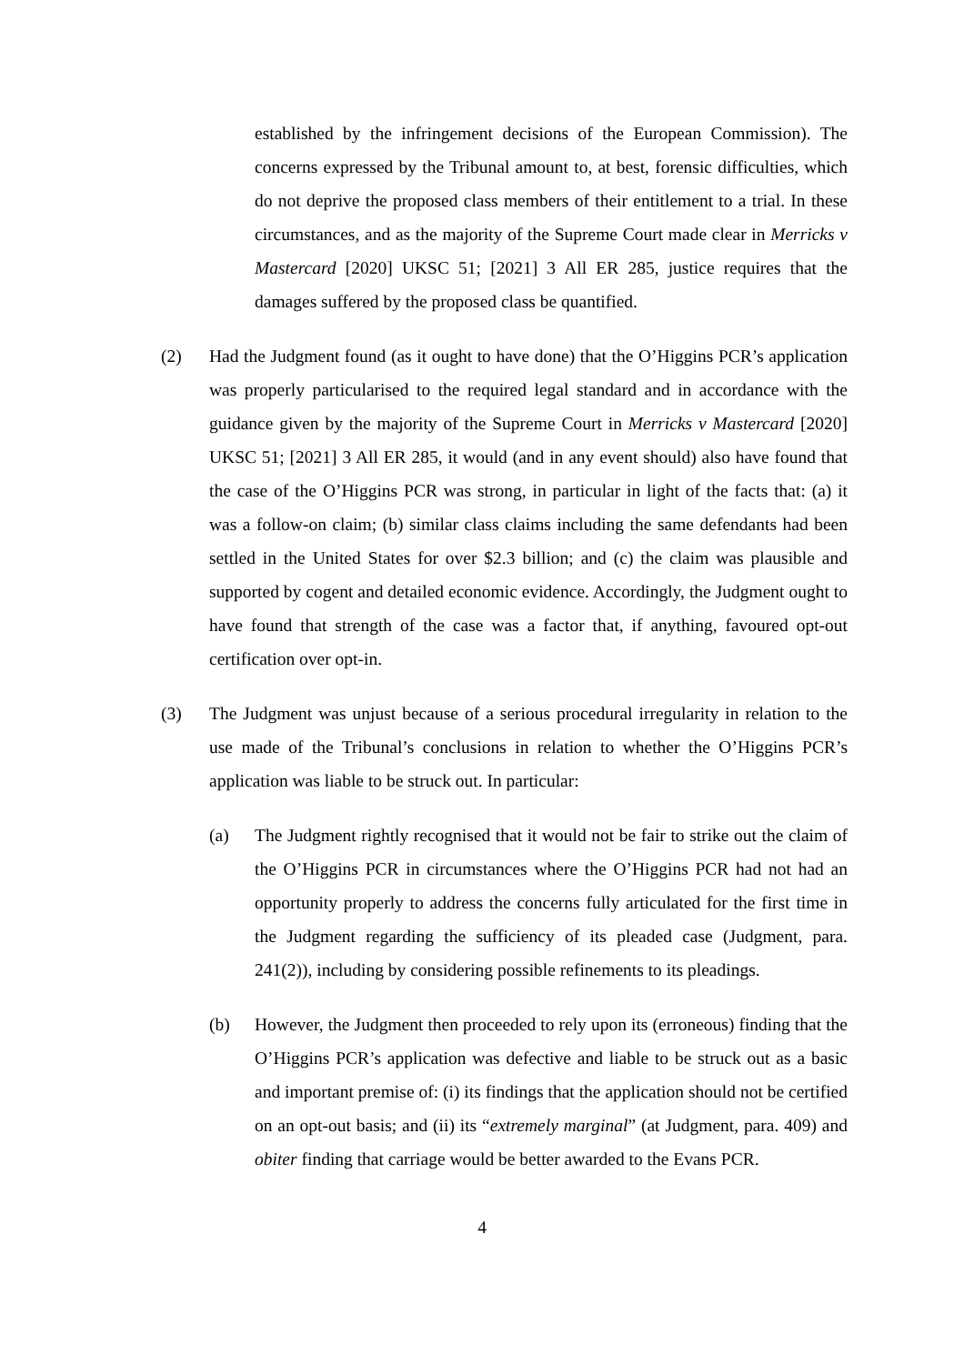established by the infringement decisions of the European Commission). The concerns expressed by the Tribunal amount to, at best, forensic difficulties, which do not deprive the proposed class members of their entitlement to a trial. In these circumstances, and as the majority of the Supreme Court made clear in Merricks v Mastercard [2020] UKSC 51; [2021] 3 All ER 285, justice requires that the damages suffered by the proposed class be quantified.
(2) Had the Judgment found (as it ought to have done) that the O’Higgins PCR’s application was properly particularised to the required legal standard and in accordance with the guidance given by the majority of the Supreme Court in Merricks v Mastercard [2020] UKSC 51; [2021] 3 All ER 285, it would (and in any event should) also have found that the case of the O’Higgins PCR was strong, in particular in light of the facts that: (a) it was a follow-on claim; (b) similar class claims including the same defendants had been settled in the United States for over $2.3 billion; and (c) the claim was plausible and supported by cogent and detailed economic evidence. Accordingly, the Judgment ought to have found that strength of the case was a factor that, if anything, favoured opt-out certification over opt-in.
(3) The Judgment was unjust because of a serious procedural irregularity in relation to the use made of the Tribunal’s conclusions in relation to whether the O’Higgins PCR’s application was liable to be struck out. In particular:
(a) The Judgment rightly recognised that it would not be fair to strike out the claim of the O’Higgins PCR in circumstances where the O’Higgins PCR had not had an opportunity properly to address the concerns fully articulated for the first time in the Judgment regarding the sufficiency of its pleaded case (Judgment, para. 241(2)), including by considering possible refinements to its pleadings.
(b) However, the Judgment then proceeded to rely upon its (erroneous) finding that the O’Higgins PCR’s application was defective and liable to be struck out as a basic and important premise of: (i) its findings that the application should not be certified on an opt-out basis; and (ii) its “extremely marginal” (at Judgment, para. 409) and obiter finding that carriage would be better awarded to the Evans PCR.
4